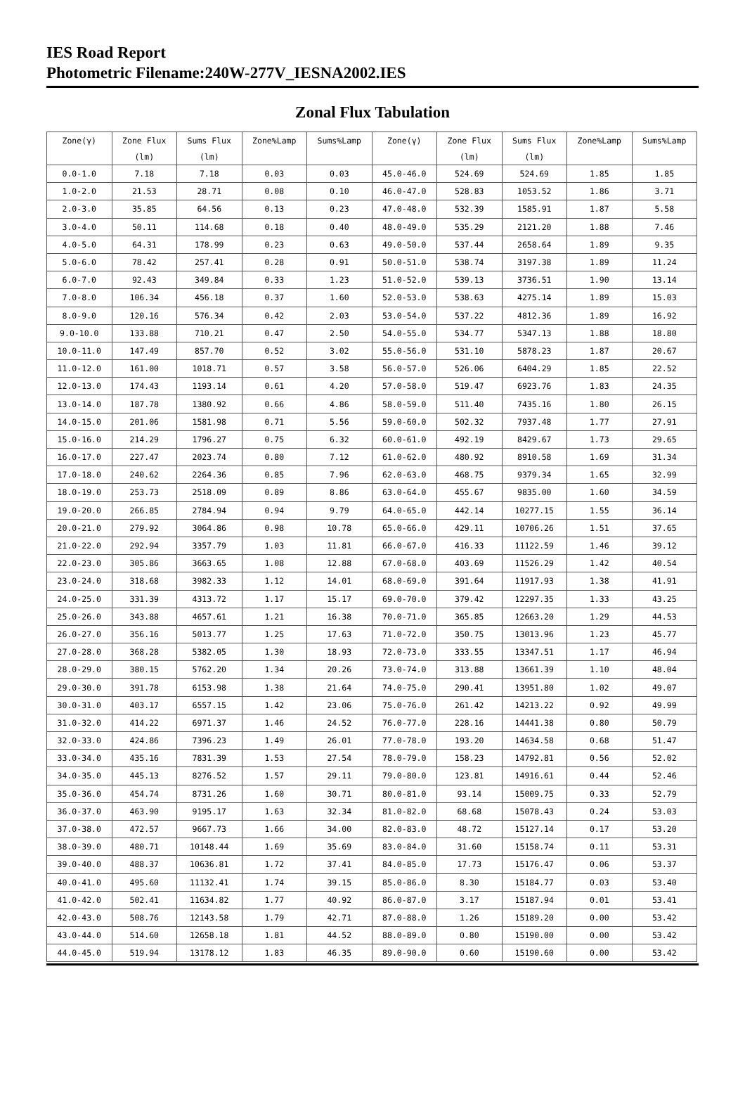IES Road Report
Photometric Filename:240W-277V_IESNA2002.IES
Zonal Flux Tabulation
| Zone(γ) | Zone Flux | Sums Flux | Zone%Lamp | Sums%Lamp | Zone(γ) | Zone Flux | Sums Flux | Zone%Lamp | Sums%Lamp |
| --- | --- | --- | --- | --- | --- | --- | --- | --- | --- |
| | (lm) | (lm) | | | | (lm) | (lm) | | |
| 0.0-1.0 | 7.18 | 7.18 | 0.03 | 0.03 | 45.0-46.0 | 524.69 | 524.69 | 1.85 | 1.85 |
| 1.0-2.0 | 21.53 | 28.71 | 0.08 | 0.10 | 46.0-47.0 | 528.83 | 1053.52 | 1.86 | 3.71 |
| 2.0-3.0 | 35.85 | 64.56 | 0.13 | 0.23 | 47.0-48.0 | 532.39 | 1585.91 | 1.87 | 5.58 |
| 3.0-4.0 | 50.11 | 114.68 | 0.18 | 0.40 | 48.0-49.0 | 535.29 | 2121.20 | 1.88 | 7.46 |
| 4.0-5.0 | 64.31 | 178.99 | 0.23 | 0.63 | 49.0-50.0 | 537.44 | 2658.64 | 1.89 | 9.35 |
| 5.0-6.0 | 78.42 | 257.41 | 0.28 | 0.91 | 50.0-51.0 | 538.74 | 3197.38 | 1.89 | 11.24 |
| 6.0-7.0 | 92.43 | 349.84 | 0.33 | 1.23 | 51.0-52.0 | 539.13 | 3736.51 | 1.90 | 13.14 |
| 7.0-8.0 | 106.34 | 456.18 | 0.37 | 1.60 | 52.0-53.0 | 538.63 | 4275.14 | 1.89 | 15.03 |
| 8.0-9.0 | 120.16 | 576.34 | 0.42 | 2.03 | 53.0-54.0 | 537.22 | 4812.36 | 1.89 | 16.92 |
| 9.0-10.0 | 133.88 | 710.21 | 0.47 | 2.50 | 54.0-55.0 | 534.77 | 5347.13 | 1.88 | 18.80 |
| 10.0-11.0 | 147.49 | 857.70 | 0.52 | 3.02 | 55.0-56.0 | 531.10 | 5878.23 | 1.87 | 20.67 |
| 11.0-12.0 | 161.00 | 1018.71 | 0.57 | 3.58 | 56.0-57.0 | 526.06 | 6404.29 | 1.85 | 22.52 |
| 12.0-13.0 | 174.43 | 1193.14 | 0.61 | 4.20 | 57.0-58.0 | 519.47 | 6923.76 | 1.83 | 24.35 |
| 13.0-14.0 | 187.78 | 1380.92 | 0.66 | 4.86 | 58.0-59.0 | 511.40 | 7435.16 | 1.80 | 26.15 |
| 14.0-15.0 | 201.06 | 1581.98 | 0.71 | 5.56 | 59.0-60.0 | 502.32 | 7937.48 | 1.77 | 27.91 |
| 15.0-16.0 | 214.29 | 1796.27 | 0.75 | 6.32 | 60.0-61.0 | 492.19 | 8429.67 | 1.73 | 29.65 |
| 16.0-17.0 | 227.47 | 2023.74 | 0.80 | 7.12 | 61.0-62.0 | 480.92 | 8910.58 | 1.69 | 31.34 |
| 17.0-18.0 | 240.62 | 2264.36 | 0.85 | 7.96 | 62.0-63.0 | 468.75 | 9379.34 | 1.65 | 32.99 |
| 18.0-19.0 | 253.73 | 2518.09 | 0.89 | 8.86 | 63.0-64.0 | 455.67 | 9835.00 | 1.60 | 34.59 |
| 19.0-20.0 | 266.85 | 2784.94 | 0.94 | 9.79 | 64.0-65.0 | 442.14 | 10277.15 | 1.55 | 36.14 |
| 20.0-21.0 | 279.92 | 3064.86 | 0.98 | 10.78 | 65.0-66.0 | 429.11 | 10706.26 | 1.51 | 37.65 |
| 21.0-22.0 | 292.94 | 3357.79 | 1.03 | 11.81 | 66.0-67.0 | 416.33 | 11122.59 | 1.46 | 39.12 |
| 22.0-23.0 | 305.86 | 3663.65 | 1.08 | 12.88 | 67.0-68.0 | 403.69 | 11526.29 | 1.42 | 40.54 |
| 23.0-24.0 | 318.68 | 3982.33 | 1.12 | 14.01 | 68.0-69.0 | 391.64 | 11917.93 | 1.38 | 41.91 |
| 24.0-25.0 | 331.39 | 4313.72 | 1.17 | 15.17 | 69.0-70.0 | 379.42 | 12297.35 | 1.33 | 43.25 |
| 25.0-26.0 | 343.88 | 4657.61 | 1.21 | 16.38 | 70.0-71.0 | 365.85 | 12663.20 | 1.29 | 44.53 |
| 26.0-27.0 | 356.16 | 5013.77 | 1.25 | 17.63 | 71.0-72.0 | 350.75 | 13013.96 | 1.23 | 45.77 |
| 27.0-28.0 | 368.28 | 5382.05 | 1.30 | 18.93 | 72.0-73.0 | 333.55 | 13347.51 | 1.17 | 46.94 |
| 28.0-29.0 | 380.15 | 5762.20 | 1.34 | 20.26 | 73.0-74.0 | 313.88 | 13661.39 | 1.10 | 48.04 |
| 29.0-30.0 | 391.78 | 6153.98 | 1.38 | 21.64 | 74.0-75.0 | 290.41 | 13951.80 | 1.02 | 49.07 |
| 30.0-31.0 | 403.17 | 6557.15 | 1.42 | 23.06 | 75.0-76.0 | 261.42 | 14213.22 | 0.92 | 49.99 |
| 31.0-32.0 | 414.22 | 6971.37 | 1.46 | 24.52 | 76.0-77.0 | 228.16 | 14441.38 | 0.80 | 50.79 |
| 32.0-33.0 | 424.86 | 7396.23 | 1.49 | 26.01 | 77.0-78.0 | 193.20 | 14634.58 | 0.68 | 51.47 |
| 33.0-34.0 | 435.16 | 7831.39 | 1.53 | 27.54 | 78.0-79.0 | 158.23 | 14792.81 | 0.56 | 52.02 |
| 34.0-35.0 | 445.13 | 8276.52 | 1.57 | 29.11 | 79.0-80.0 | 123.81 | 14916.61 | 0.44 | 52.46 |
| 35.0-36.0 | 454.74 | 8731.26 | 1.60 | 30.71 | 80.0-81.0 | 93.14 | 15009.75 | 0.33 | 52.79 |
| 36.0-37.0 | 463.90 | 9195.17 | 1.63 | 32.34 | 81.0-82.0 | 68.68 | 15078.43 | 0.24 | 53.03 |
| 37.0-38.0 | 472.57 | 9667.73 | 1.66 | 34.00 | 82.0-83.0 | 48.72 | 15127.14 | 0.17 | 53.20 |
| 38.0-39.0 | 480.71 | 10148.44 | 1.69 | 35.69 | 83.0-84.0 | 31.60 | 15158.74 | 0.11 | 53.31 |
| 39.0-40.0 | 488.37 | 10636.81 | 1.72 | 37.41 | 84.0-85.0 | 17.73 | 15176.47 | 0.06 | 53.37 |
| 40.0-41.0 | 495.60 | 11132.41 | 1.74 | 39.15 | 85.0-86.0 | 8.30 | 15184.77 | 0.03 | 53.40 |
| 41.0-42.0 | 502.41 | 11634.82 | 1.77 | 40.92 | 86.0-87.0 | 3.17 | 15187.94 | 0.01 | 53.41 |
| 42.0-43.0 | 508.76 | 12143.58 | 1.79 | 42.71 | 87.0-88.0 | 1.26 | 15189.20 | 0.00 | 53.42 |
| 43.0-44.0 | 514.60 | 12658.18 | 1.81 | 44.52 | 88.0-89.0 | 0.80 | 15190.00 | 0.00 | 53.42 |
| 44.0-45.0 | 519.94 | 13178.12 | 1.83 | 46.35 | 89.0-90.0 | 0.60 | 15190.60 | 0.00 | 53.42 |